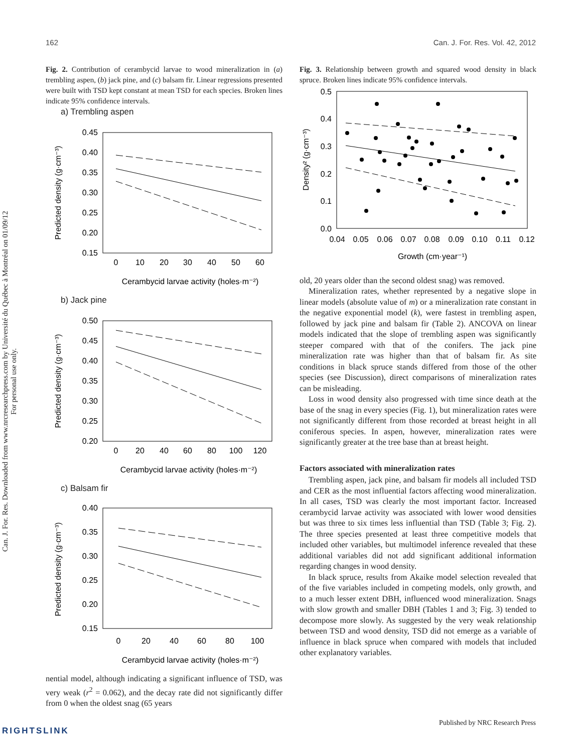162 Can. J. For. Res. Vol. 42, 2012
Can. J. For. Res. Downloaded from www.nrcresearchpress.com by Université du Québec à Montréal on 01/09/12
For personal use only.
Fig. 2. Contribution of cerambycid larvae to wood mineralization in (a) trembling aspen, (b) jack pine, and (c) balsam fir. Linear regressions presented were built with TSD kept constant at mean TSD for each species. Broken lines indicate 95% confidence intervals.
a) Trembling aspen
Predicted density (g·cm⁻³)
0.45
0.40
0.35
0.30
0.25
0.20
0.15
0
10
20
30
40
50
60
Cerambycid larvae activity (holes·m⁻²)
b) Jack pine
Predicted density (g·cm⁻³)
0.50
0.45
0.40
0.35
0.30
0.25
0.20
0
20
40
60
80
100
120
Cerambycid larvae activity (holes·m⁻²)
c) Balsam fir
Predicted density (g·cm⁻³)
0.40
0.35
0.30
0.25
0.20
0.15
0
20
40
60
80
100
Cerambycid larvae activity (holes·m⁻²)
nential model, although indicating a significant influence of TSD, was very weak (r<sup>2</sup> = 0.062), and the decay rate did not significantly differ from 0 when the oldest snag (65 years
Fig. 3. Relationship between growth and squared wood density in black spruce. Broken lines indicate 95% confidence intervals.
Density² (g·cm⁻³)
0.5
0.4
0.3
0.2
0.1
0.0
0.04
0.05
0.06
0.07
0.08
0.09
0.10
0.11
0.12
Growth (cm·year⁻¹)
old, 20 years older than the second oldest snag) was removed.
Mineralization rates, whether represented by a negative slope in linear models (absolute value of m) or a mineralization rate constant in the negative exponential model (k), were fastest in trembling aspen, followed by jack pine and balsam fir (Table 2). ANCOVA on linear models indicated that the slope of trembling aspen was significantly steeper compared with that of the conifers. The jack pine mineralization rate was higher than that of balsam fir. As site conditions in black spruce stands differed from those of the other species (see Discussion), direct comparisons of mineralization rates can be misleading.
Loss in wood density also progressed with time since death at the base of the snag in every species (Fig. 1), but mineralization rates were not significantly different from those recorded at breast height in all coniferous species. In aspen, however, mineralization rates were significantly greater at the tree base than at breast height.
Factors associated with mineralization rates
Trembling aspen, jack pine, and balsam fir models all included TSD and CER as the most influential factors affecting wood mineralization. In all cases, TSD was clearly the most important factor. Increased cerambycid larvae activity was associated with lower wood densities but was three to six times less influential than TSD (Table 3; Fig. 2). The three species presented at least three competitive models that included other variables, but multimodel inference revealed that these additional variables did not add significant additional information regarding changes in wood density.
In black spruce, results from Akaike model selection revealed that of the five variables included in competing models, only growth, and to a much lesser extent DBH, influenced wood mineralization. Snags with slow growth and smaller DBH (Tables 1 and 3; Fig. 3) tended to decompose more slowly. As suggested by the very weak relationship between TSD and wood density, TSD did not emerge as a variable of influence in black spruce when compared with models that included other explanatory variables.
RIGHTSLINK
Published by NRC Research Press